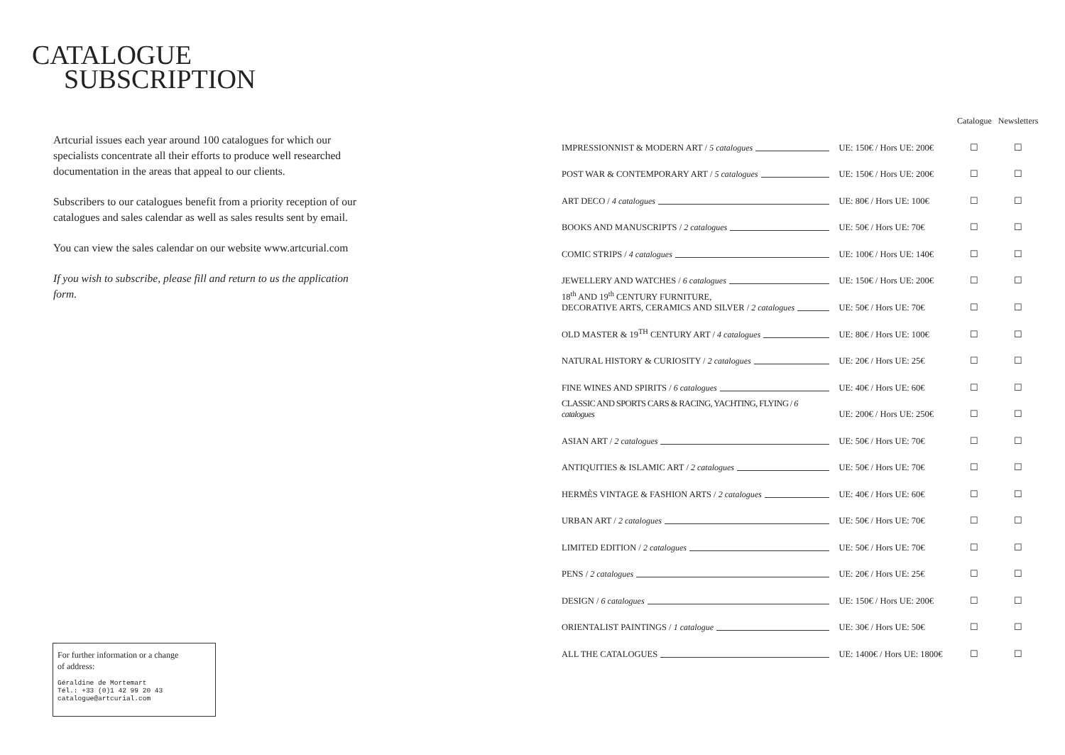CATALOGUE
SUBSCRIPTION
Artcurial issues each year around 100 catalogues for which our specialists concentrate all their efforts to produce well researched documentation in the areas that appeal to our clients.
Subscribers to our catalogues benefit from a priority reception of our catalogues and sales calendar as well as sales results sent by email.
You can view the sales calendar on our website www.artcurial.com
If you wish to subscribe, please fill and return to us the application form.
| | | Catalogue | Newsletters |
| --- | --- | --- | --- |
| IMPRESSIONNIST & MODERN ART / 5 catalogues | UE: 150€ / Hors UE: 200€ | ☐ | ☐ |
| POST WAR & CONTEMPORARY ART / 5 catalogues | UE: 150€ / Hors UE: 200€ | ☐ | ☐ |
| ART DECO / 4 catalogues | UE: 80€ / Hors UE: 100€ | ☐ | ☐ |
| BOOKS AND MANUSCRIPTS / 2 catalogues | UE: 50€ / Hors UE: 70€ | ☐ | ☐ |
| COMIC STRIPS / 4 catalogues | UE: 100€ / Hors UE: 140€ | ☐ | ☐ |
| JEWELLERY AND WATCHES / 6 catalogues | UE: 150€ / Hors UE: 200€ | ☐ | ☐ |
| 18<sup>th</sup> AND 19<sup>th</sup> CENTURY FURNITURE, DECORATIVE ARTS, CERAMICS AND SILVER / 2 catalogues | UE: 50€ / Hors UE: 70€ | ☐ | ☐ |
| OLD MASTER & 19<sup>TH</sup> CENTURY ART / 4 catalogues | UE: 80€ / Hors UE: 100€ | ☐ | ☐ |
| NATURAL HISTORY & CURIOSITY / 2 catalogues | UE: 20€ / Hors UE: 25€ | ☐ | ☐ |
| FINE WINES AND SPIRITS / 6 catalogues | UE: 40€ / Hors UE: 60€ | ☐ | ☐ |
| CLASSIC AND SPORTS CARS & RACING, YACHTING, FLYING / 6 catalogues | UE: 200€ / Hors UE: 250€ | ☐ | ☐ |
| ASIAN ART / 2 catalogues | UE: 50€ / Hors UE: 70€ | ☐ | ☐ |
| ANTIQUITIES & ISLAMIC ART / 2 catalogues | UE: 50€ / Hors UE: 70€ | ☐ | ☐ |
| HERMÈS VINTAGE & FASHION ARTS / 2 catalogues | UE: 40€ / Hors UE: 60€ | ☐ | ☐ |
| URBAN ART / 2 catalogues | UE: 50€ / Hors UE: 70€ | ☐ | ☐ |
| LIMITED EDITION / 2 catalogues | UE: 50€ / Hors UE: 70€ | ☐ | ☐ |
| PENS / 2 catalogues | UE: 20€ / Hors UE: 25€ | ☐ | ☐ |
| DESIGN / 6 catalogues | UE: 150€ / Hors UE: 200€ | ☐ | ☐ |
| ORIENTALIST PAINTINGS / 1 catalogue | UE: 30€ / Hors UE: 50€ | ☐ | ☐ |
| ALL THE CATALOGUES | UE: 1400€ / Hors UE: 1800€ | ☐ | ☐ |
For further information or a change
of address:
Géraldine de Mortemart
Tél.: +33 (0)1 42 99 20 43
catalogue@artcurial.com